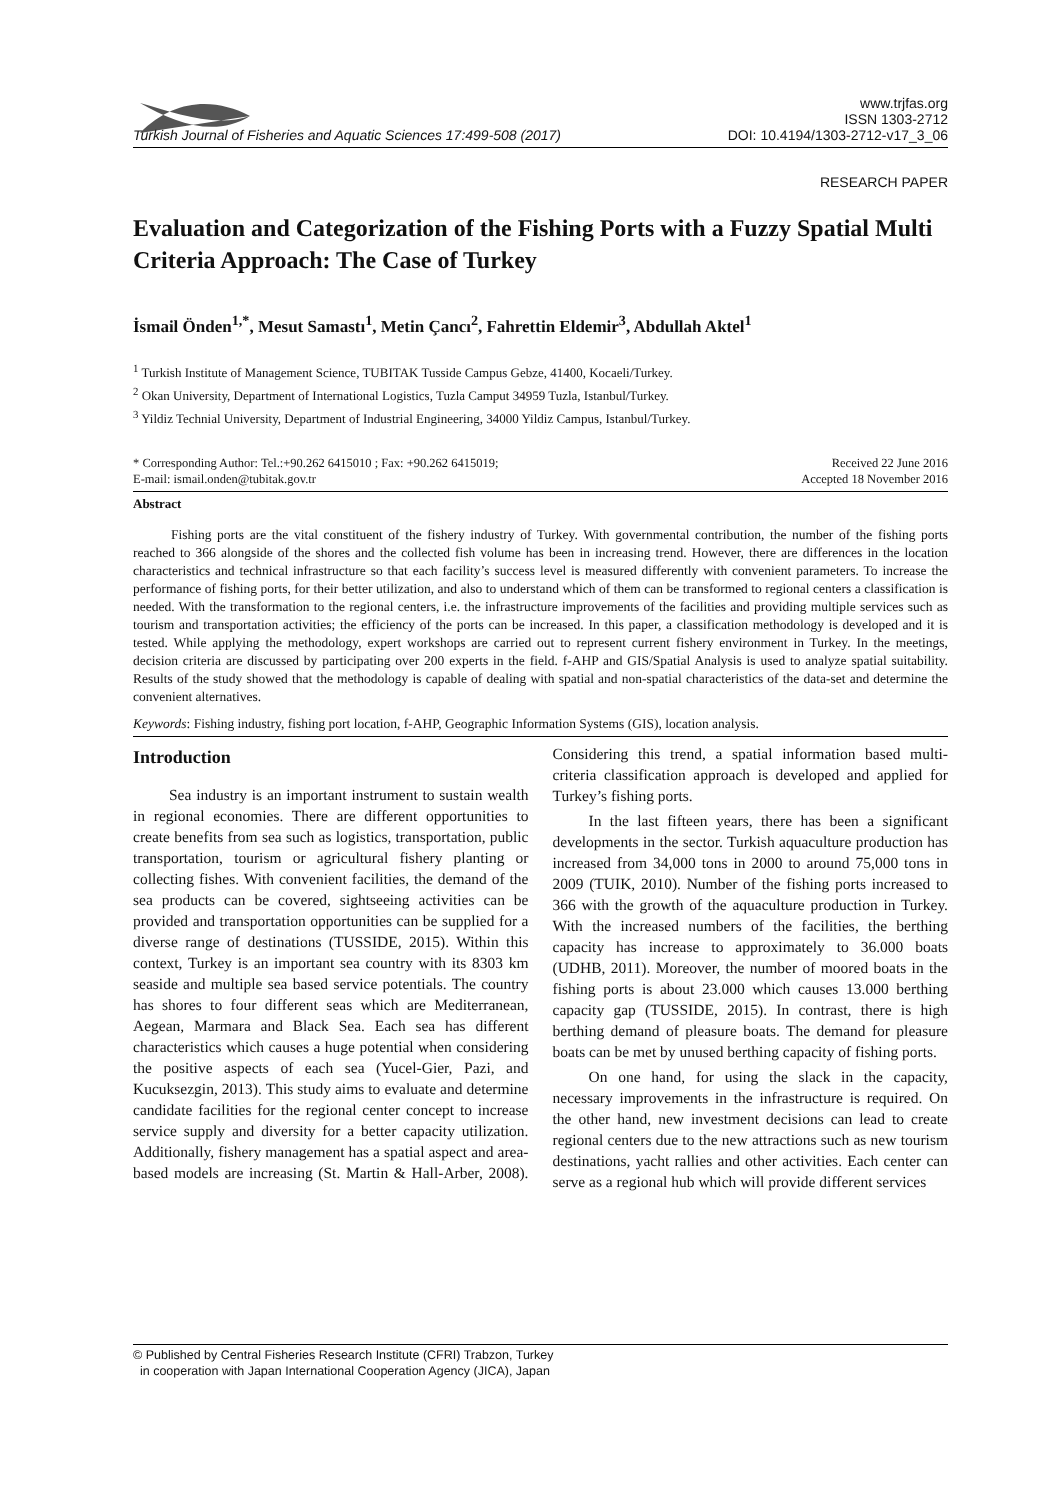Turkish Journal of Fisheries and Aquatic Sciences 17:499-508 (2017) www.trjfas.org
ISSN 1303-2712
DOI: 10.4194/1303-2712-v17_3_06
RESEARCH PAPER
Evaluation and Categorization of the Fishing Ports with a Fuzzy Spatial Multi Criteria Approach: The Case of Turkey
İsmail Önden<sup>1,*</sup>, Mesut Samastı<sup>1</sup>, Metin Çancı<sup>2</sup>, Fahrettin Eldemir<sup>3</sup>, Abdullah Aktel<sup>1</sup>
<sup>1</sup> Turkish Institute of Management Science, TUBITAK Tusside Campus Gebze, 41400, Kocaeli/Turkey.
<sup>2</sup> Okan University, Department of International Logistics, Tuzla Camput 34959 Tuzla, Istanbul/Turkey.
<sup>3</sup> Yildiz Technial University, Department of Industrial Engineering, 34000 Yildiz Campus, Istanbul/Turkey.
* Corresponding Author: Tel.:+90.262 6415010 ; Fax: +90.262 6415019;
E-mail: ismail.onden@tubitak.gov.tr Received 22 June 2016
Accepted 18 November 2016
Abstract
Fishing ports are the vital constituent of the fishery industry of Turkey. With governmental contribution, the number of the fishing ports reached to 366 alongside of the shores and the collected fish volume has been in increasing trend. However, there are differences in the location characteristics and technical infrastructure so that each facility’s success level is measured differently with convenient parameters. To increase the performance of fishing ports, for their better utilization, and also to understand which of them can be transformed to regional centers a classification is needed. With the transformation to the regional centers, i.e. the infrastructure improvements of the facilities and providing multiple services such as tourism and transportation activities; the efficiency of the ports can be increased. In this paper, a classification methodology is developed and it is tested. While applying the methodology, expert workshops are carried out to represent current fishery environment in Turkey. In the meetings, decision criteria are discussed by participating over 200 experts in the field. f-AHP and GIS/Spatial Analysis is used to analyze spatial suitability. Results of the study showed that the methodology is capable of dealing with spatial and non-spatial characteristics of the data-set and determine the convenient alternatives.
Keywords: Fishing industry, fishing port location, f-AHP, Geographic Information Systems (GIS), location analysis.
Introduction
Sea industry is an important instrument to sustain wealth in regional economies. There are different opportunities to create benefits from sea such as logistics, transportation, public transportation, tourism or agricultural fishery planting or collecting fishes. With convenient facilities, the demand of the sea products can be covered, sightseeing activities can be provided and transportation opportunities can be supplied for a diverse range of destinations (TUSSIDE, 2015). Within this context, Turkey is an important sea country with its 8303 km seaside and multiple sea based service potentials. The country has shores to four different seas which are Mediterranean, Aegean, Marmara and Black Sea. Each sea has different characteristics which causes a huge potential when considering the positive aspects of each sea (Yucel-Gier, Pazi, and Kucuksezgin, 2013). This study aims to evaluate and determine candidate facilities for the regional center concept to increase service supply and diversity for a better capacity utilization. Additionally, fishery management has a spatial aspect and area-based models are increasing (St. Martin & Hall-Arber, 2008). Considering this trend, a spatial information based multi-criteria classification approach is developed and applied for Turkey’s fishing ports.
In the last fifteen years, there has been a significant developments in the sector. Turkish aquaculture production has increased from 34,000 tons in 2000 to around 75,000 tons in 2009 (TUIK, 2010). Number of the fishing ports increased to 366 with the growth of the aquaculture production in Turkey. With the increased numbers of the facilities, the berthing capacity has increase to approximately to 36.000 boats (UDHB, 2011). Moreover, the number of moored boats in the fishing ports is about 23.000 which causes 13.000 berthing capacity gap (TUSSIDE, 2015). In contrast, there is high berthing demand of pleasure boats. The demand for pleasure boats can be met by unused berthing capacity of fishing ports.
On one hand, for using the slack in the capacity, necessary improvements in the infrastructure is required. On the other hand, new investment decisions can lead to create regional centers due to the new attractions such as new tourism destinations, yacht rallies and other activities. Each center can serve as a regional hub which will provide different services
© Published by Central Fisheries Research Institute (CFRI) Trabzon, Turkey
in cooperation with Japan International Cooperation Agency (JICA), Japan